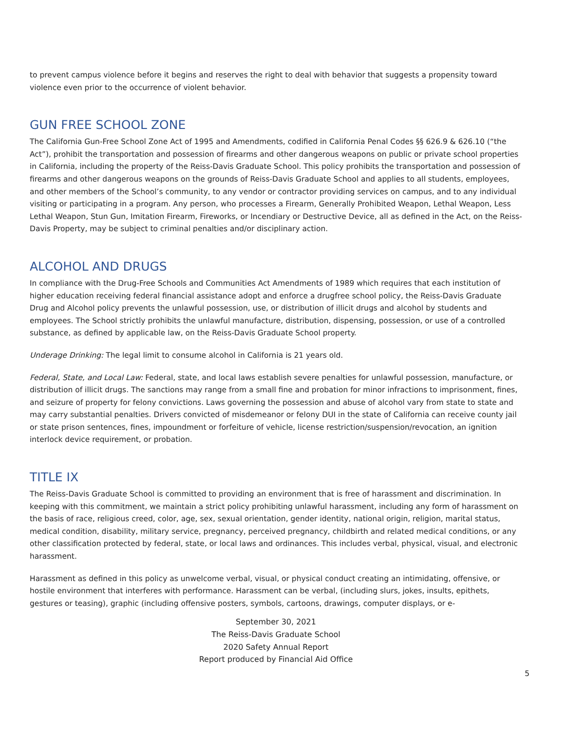to prevent campus violence before it begins and reserves the right to deal with behavior that suggests a propensity toward violence even prior to the occurrence of violent behavior.
GUN FREE SCHOOL ZONE
The California Gun-Free School Zone Act of 1995 and Amendments, codified in California Penal Codes §§ 626.9 & 626.10 (“the Act”), prohibit the transportation and possession of firearms and other dangerous weapons on public or private school properties in California, including the property of the Reiss-Davis Graduate School. This policy prohibits the transportation and possession of firearms and other dangerous weapons on the grounds of Reiss-Davis Graduate School and applies to all students, employees, and other members of the School’s community, to any vendor or contractor providing services on campus, and to any individual visiting or participating in a program. Any person, who processes a Firearm, Generally Prohibited Weapon, Lethal Weapon, Less Lethal Weapon, Stun Gun, Imitation Firearm, Fireworks, or Incendiary or Destructive Device, all as defined in the Act, on the Reiss-Davis Property, may be subject to criminal penalties and/or disciplinary action.
ALCOHOL AND DRUGS
In compliance with the Drug-Free Schools and Communities Act Amendments of 1989 which requires that each institution of higher education receiving federal financial assistance adopt and enforce a drugfree school policy, the Reiss-Davis Graduate Drug and Alcohol policy prevents the unlawful possession, use, or distribution of illicit drugs and alcohol by students and employees. The School strictly prohibits the unlawful manufacture, distribution, dispensing, possession, or use of a controlled substance, as defined by applicable law, on the Reiss-Davis Graduate School property.
Underage Drinking: The legal limit to consume alcohol in California is 21 years old.
Federal, State, and Local Law: Federal, state, and local laws establish severe penalties for unlawful possession, manufacture, or distribution of illicit drugs. The sanctions may range from a small fine and probation for minor infractions to imprisonment, fines, and seizure of property for felony convictions. Laws governing the possession and abuse of alcohol vary from state to state and may carry substantial penalties. Drivers convicted of misdemeanor or felony DUI in the state of California can receive county jail or state prison sentences, fines, impoundment or forfeiture of vehicle, license restriction/suspension/revocation, an ignition interlock device requirement, or probation.
TITLE IX
The Reiss-Davis Graduate School is committed to providing an environment that is free of harassment and discrimination. In keeping with this commitment, we maintain a strict policy prohibiting unlawful harassment, including any form of harassment on the basis of race, religious creed, color, age, sex, sexual orientation, gender identity, national origin, religion, marital status, medical condition, disability, military service, pregnancy, perceived pregnancy, childbirth and related medical conditions, or any other classification protected by federal, state, or local laws and ordinances. This includes verbal, physical, visual, and electronic harassment.
Harassment as defined in this policy as unwelcome verbal, visual, or physical conduct creating an intimidating, offensive, or hostile environment that interferes with performance. Harassment can be verbal, (including slurs, jokes, insults, epithets, gestures or teasing), graphic (including offensive posters, symbols, cartoons, drawings, computer displays, or e-
September 30, 2021
The Reiss-Davis Graduate School
2020 Safety Annual Report
Report produced by Financial Aid Office
5